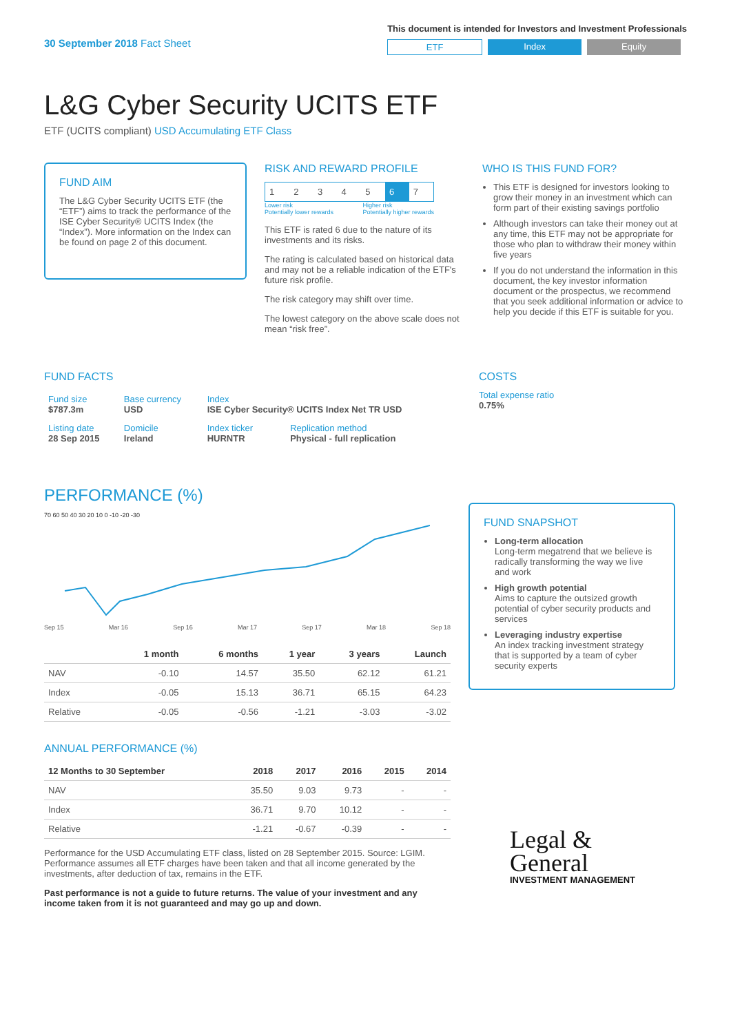30 September 2018 Fact Sheet
This document is intended for Investors and Investment Professionals
ETF Index Equity
L&G Cyber Security UCITS ETF
ETF (UCITS compliant) USD Accumulating ETF Class
FUND AIM
The L&G Cyber Security UCITS ETF (the “ETF”) aims to track the performance of the ISE Cyber Security® UCITS Index (the “Index”). More information on the Index can be found on page 2 of this document.
RISK AND REWARD PROFILE
| 1 | 2 | 3 | 4 | 5 | 6 | 7 |
Lower risk
Potentially lower rewards Higher risk
Potentially higher rewards
This ETF is rated 6 due to the nature of its investments and its risks.
The rating is calculated based on historical data and may not be a reliable indication of the ETF's future risk profile.
The risk category may shift over time.
The lowest category on the above scale does not mean “risk free”.
WHO IS THIS FUND FOR?
This ETF is designed for investors looking to grow their money in an investment which can form part of their existing savings portfolio
Although investors can take their money out at any time, this ETF may not be appropriate for those who plan to withdraw their money within five years
If you do not understand the information in this document, the key investor information document or the prospectus, we recommend that you seek additional information or advice to help you decide if this ETF is suitable for you.
FUND FACTS
| Fund size $787.3m | Base currency USD | Index ISE Cyber Security® UCITS Index Net TR USD | |
| Listing date 28 Sep 2015 | Domicile Ireland | Index ticker HURNTR | Replication method Physical - full replication |
COSTS
Total expense ratio
0.75%
PERFORMANCE (%)
70 60 50 40 30 20 10 0 -10 -20 -30
Sep 15 Mar 16 Sep 16 Mar 17 Sep 17 Mar 18 Sep 18
| | 1 month | 6 months | 1 year | 3 years | Launch |
| --- | --- | --- | --- | --- | --- |
| NAV | -0.10 | 14.57 | 35.50 | 62.12 | 61.21 |
| Index | -0.05 | 15.13 | 36.71 | 65.15 | 64.23 |
| Relative | -0.05 | -0.56 | -1.21 | -3.03 | -3.02 |
ANNUAL PERFORMANCE (%)
| 12 Months to 30 September | 2018 | 2017 | 2016 | 2015 | 2014 |
| --- | --- | --- | --- | --- | --- |
| NAV | 35.50 | 9.03 | 9.73 | - | - |
| Index | 36.71 | 9.70 | 10.12 | - | - |
| Relative | -1.21 | -0.67 | -0.39 | - | - |
Performance for the USD Accumulating ETF class, listed on 28 September 2015. Source: LGIM. Performance assumes all ETF charges have been taken and that all income generated by the investments, after deduction of tax, remains in the ETF.
Past performance is not a guide to future returns. The value of your investment and any income taken from it is not guaranteed and may go up and down.
FUND SNAPSHOT
Long-term allocation
Long-term megatrend that we believe is radically transforming the way we live and work
High growth potential
Aims to capture the outsized growth potential of cyber security products and services
Leveraging industry expertise
An index tracking investment strategy that is supported by a team of cyber security experts
Legal &
General
INVESTMENT MANAGEMENT